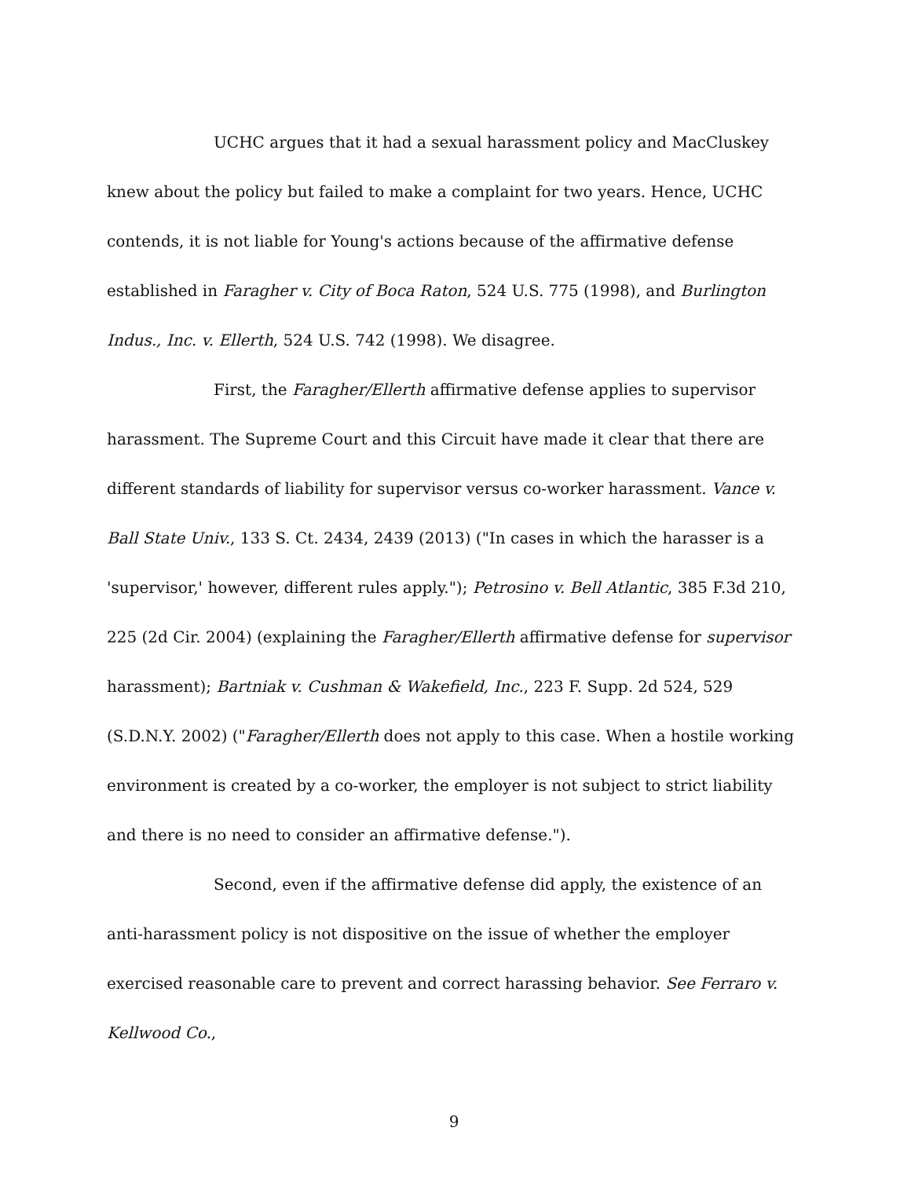UCHC argues that it had a sexual harassment policy and MacCluskey knew about the policy but failed to make a complaint for two years. Hence, UCHC contends, it is not liable for Young's actions because of the affirmative defense established in Faragher v. City of Boca Raton, 524 U.S. 775 (1998), and Burlington Indus., Inc. v. Ellerth, 524 U.S. 742 (1998). We disagree.
First, the Faragher/Ellerth affirmative defense applies to supervisor harassment. The Supreme Court and this Circuit have made it clear that there are different standards of liability for supervisor versus co-worker harassment. Vance v. Ball State Univ., 133 S. Ct. 2434, 2439 (2013) ("In cases in which the harasser is a 'supervisor,' however, different rules apply."); Petrosino v. Bell Atlantic, 385 F.3d 210, 225 (2d Cir. 2004) (explaining the Faragher/Ellerth affirmative defense for supervisor harassment); Bartniak v. Cushman & Wakefield, Inc., 223 F. Supp. 2d 524, 529 (S.D.N.Y. 2002) ("Faragher/Ellerth does not apply to this case. When a hostile working environment is created by a co-worker, the employer is not subject to strict liability and there is no need to consider an affirmative defense.").
Second, even if the affirmative defense did apply, the existence of an anti-harassment policy is not dispositive on the issue of whether the employer exercised reasonable care to prevent and correct harassing behavior. See Ferraro v. Kellwood Co.,
9